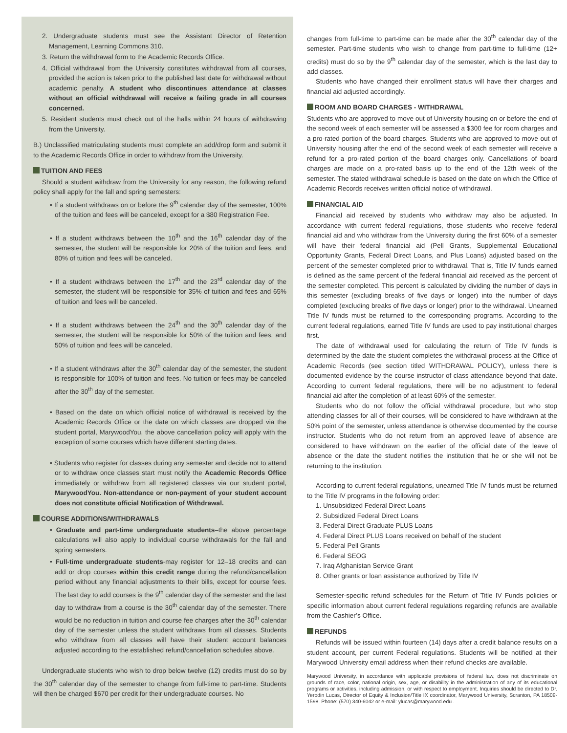2. Undergraduate students must see the Assistant Director of Retention Management, Learning Commons 310.
3. Return the withdrawal form to the Academic Records Office.
4. Official withdrawal from the University constitutes withdrawal from all courses, provided the action is taken prior to the published last date for withdrawal without academic penalty. A student who discontinues attendance at classes without an official withdrawal will receive a failing grade in all courses concerned.
5. Resident students must check out of the halls within 24 hours of withdrawing from the University.
B.) Unclassified matriculating students must complete an add/drop form and submit it to the Academic Records Office in order to withdraw from the University.
TUITION AND FEES
Should a student withdraw from the University for any reason, the following refund policy shall apply for the fall and spring semesters:
• If a student withdraws on or before the 9<sup>th</sup> calendar day of the semester, 100% of the tuition and fees will be canceled, except for a $80 Registration Fee.
• If a student withdraws between the 10<sup>th</sup> and the 16<sup>th</sup> calendar day of the semester, the student will be responsible for 20% of the tuition and fees, and 80% of tuition and fees will be canceled.
• If a student withdraws between the 17<sup>th</sup> and the 23<sup>rd</sup> calendar day of the semester, the student will be responsible for 35% of tuition and fees and 65% of tuition and fees will be canceled.
• If a student withdraws between the 24<sup>th</sup> and the 30<sup>th</sup> calendar day of the semester, the student will be responsible for 50% of the tuition and fees, and 50% of tuition and fees will be canceled.
• If a student withdraws after the 30<sup>th</sup> calendar day of the semester, the student is responsible for 100% of tuition and fees. No tuition or fees may be canceled after the 30<sup>th</sup> day of the semester.
• Based on the date on which official notice of withdrawal is received by the Academic Records Office or the date on which classes are dropped via the student portal, MarywoodYou, the above cancellation policy will apply with the exception of some courses which have different starting dates.
• Students who register for classes during any semester and decide not to attend or to withdraw once classes start must notify the Academic Records Office immediately or withdraw from all registered classes via our student portal, MarywoodYou. Non-attendance or non-payment of your student account does not constitute official Notification of Withdrawal.
COURSE ADDITIONS/WITHDRAWALS
• Graduate and part-time undergraduate students–the above percentage calculations will also apply to individual course withdrawals for the fall and spring semesters.
• Full-time undergraduate students-may register for 12–18 credits and can add or drop courses within this credit range during the refund/cancellation period without any financial adjustments to their bills, except for course fees. The last day to add courses is the 9<sup>th</sup> calendar day of the semester and the last day to withdraw from a course is the 30<sup>th</sup> calendar day of the semester. There would be no reduction in tuition and course fee charges after the 30<sup>th</sup> calendar day of the semester unless the student withdraws from all classes. Students who withdraw from all classes will have their student account balances adjusted according to the established refund/cancellation schedules above.
Undergraduate students who wish to drop below twelve (12) credits must do so by the 30<sup>th</sup> calendar day of the semester to change from full-time to part-time. Students will then be charged $670 per credit for their undergraduate courses. No
changes from full-time to part-time can be made after the 30<sup>th</sup> calendar day of the semester. Part-time students who wish to change from part-time to full-time (12+ credits) must do so by the 9<sup>th</sup> calendar day of the semester, which is the last day to add classes.
Students who have changed their enrollment status will have their charges and financial aid adjusted accordingly.
ROOM AND BOARD CHARGES - WITHDRAWAL
Students who are approved to move out of University housing on or before the end of the second week of each semester will be assessed a $300 fee for room charges and a pro-rated portion of the board charges. Students who are approved to move out of University housing after the end of the second week of each semester will receive a refund for a pro-rated portion of the board charges only. Cancellations of board charges are made on a pro-rated basis up to the end of the 12th week of the semester. The stated withdrawal schedule is based on the date on which the Office of Academic Records receives written official notice of withdrawal.
FINANCIAL AID
Financial aid received by students who withdraw may also be adjusted. In accordance with current federal regulations, those students who receive federal financial aid and who withdraw from the University during the first 60% of a semester will have their federal financial aid (Pell Grants, Supplemental Educational Opportunity Grants, Federal Direct Loans, and Plus Loans) adjusted based on the percent of the semester completed prior to withdrawal. That is, Title IV funds earned is defined as the same percent of the federal financial aid received as the percent of the semester completed. This percent is calculated by dividing the number of days in this semester (excluding breaks of five days or longer) into the number of days completed (excluding breaks of five days or longer) prior to the withdrawal. Unearned Title IV funds must be returned to the corresponding programs. According to the current federal regulations, earned Title IV funds are used to pay institutional charges first.
The date of withdrawal used for calculating the return of Title IV funds is determined by the date the student completes the withdrawal process at the Office of Academic Records (see section titled WITHDRAWAL POLICY), unless there is documented evidence by the course instructor of class attendance beyond that date. According to current federal regulations, there will be no adjustment to federal financial aid after the completion of at least 60% of the semester.
Students who do not follow the official withdrawal procedure, but who stop attending classes for all of their courses, will be considered to have withdrawn at the 50% point of the semester, unless attendance is otherwise documented by the course instructor. Students who do not return from an approved leave of absence are considered to have withdrawn on the earlier of the official date of the leave of absence or the date the student notifies the institution that he or she will not be returning to the institution.
According to current federal regulations, unearned Title IV funds must be returned to the Title IV programs in the following order:
1. Unsubsidized Federal Direct Loans
2. Subsidized Federal Direct Loans
3. Federal Direct Graduate PLUS Loans
4. Federal Direct PLUS Loans received on behalf of the student
5. Federal Pell Grants
6. Federal SEOG
7. Iraq Afghanistan Service Grant
8. Other grants or loan assistance authorized by Title IV
Semester-specific refund schedules for the Return of Title IV Funds policies or specific information about current federal regulations regarding refunds are available from the Cashier’s Office.
REFUNDS
Refunds will be issued within fourteen (14) days after a credit balance results on a student account, per current Federal regulations. Students will be notified at their Marywood University email address when their refund checks are available.
Marywood University, in accordance with applicable provisions of federal law, does not discriminate on grounds of race, color, national origin, sex, age, or disability in the administration of any of its educational programs or activities, including admission, or with respect to employment. Inquiries should be directed to Dr. Yerodin Lucas, Director of Equity & Inclusion/Title IX coordinator, Marywood University, Scranton, PA 18509-1598. Phone: (570) 340-6042 or e-mail: ylucas@marywood.edu .